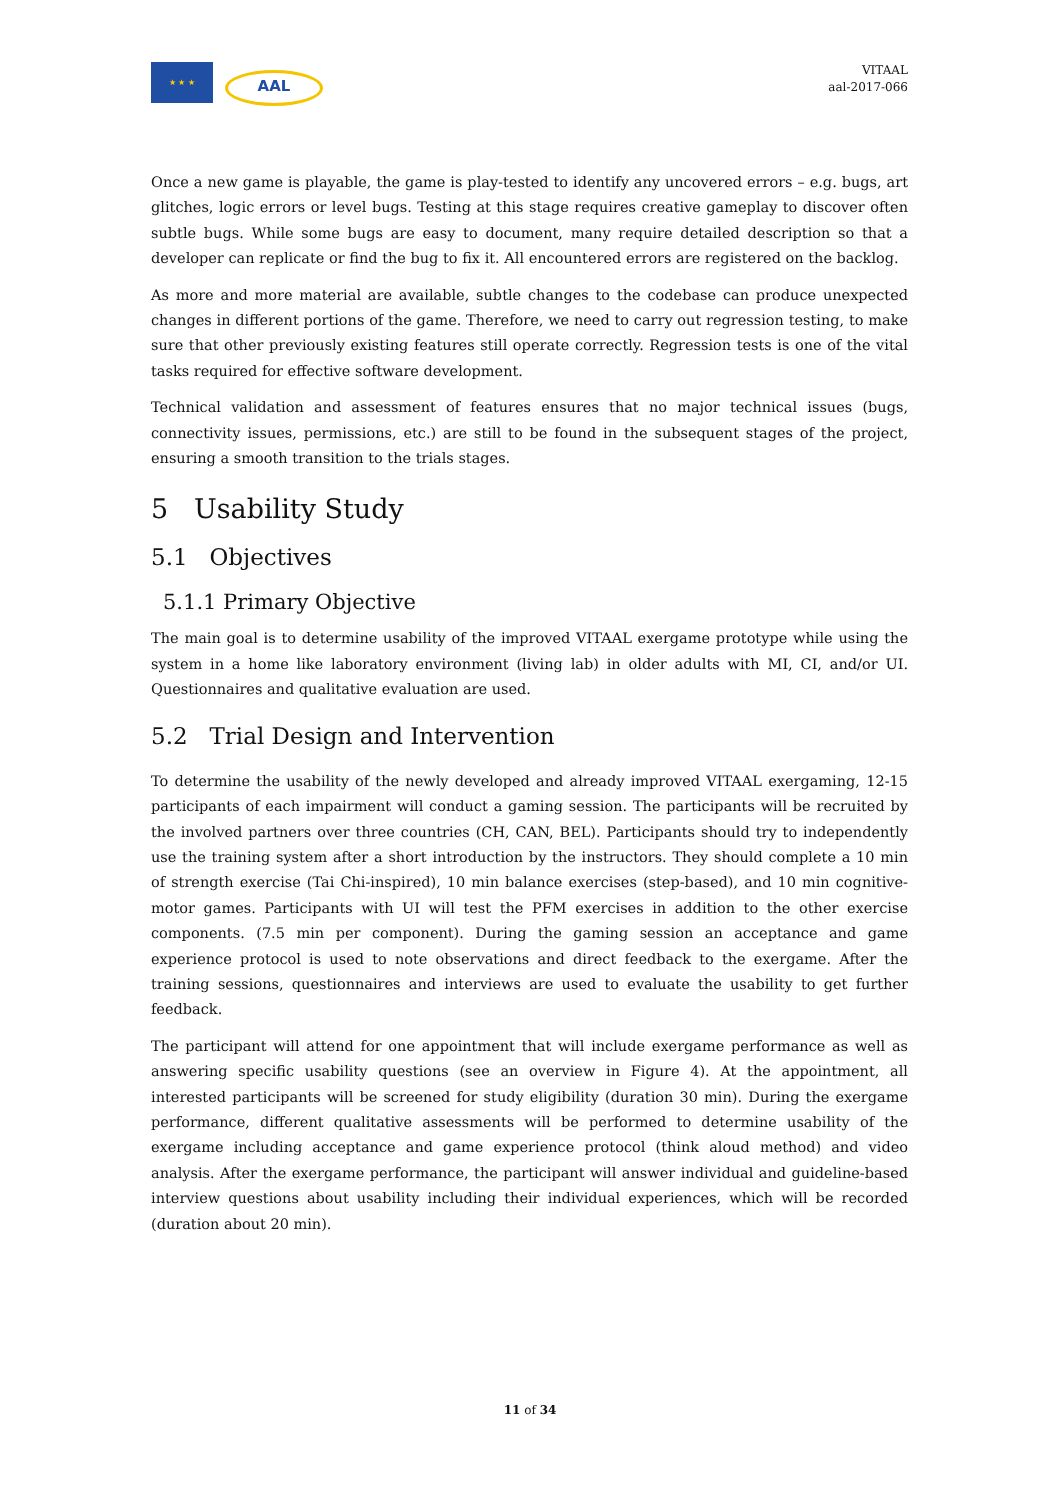★ ★ ★
AAL
VITAAL
aal-2017-066
Once a new game is playable, the game is play-tested to identify any uncovered errors – e.g. bugs, art glitches, logic errors or level bugs. Testing at this stage requires creative gameplay to discover often subtle bugs. While some bugs are easy to document, many require detailed description so that a developer can replicate or find the bug to fix it. All encountered errors are registered on the backlog.
As more and more material are available, subtle changes to the codebase can produce unexpected changes in different portions of the game. Therefore, we need to carry out regression testing, to make sure that other previously existing features still operate correctly. Regression tests is one of the vital tasks required for effective software development.
Technical validation and assessment of features ensures that no major technical issues (bugs, connectivity issues, permissions, etc.) are still to be found in the subsequent stages of the project, ensuring a smooth transition to the trials stages.
5 Usability Study
5.1 Objectives
5.1.1 Primary Objective
The main goal is to determine usability of the improved VITAAL exergame prototype while using the system in a home like laboratory environment (living lab) in older adults with MI, CI, and/or UI. Questionnaires and qualitative evaluation are used.
5.2 Trial Design and Intervention
To determine the usability of the newly developed and already improved VITAAL exergaming, 12-15 participants of each impairment will conduct a gaming session. The participants will be recruited by the involved partners over three countries (CH, CAN, BEL). Participants should try to independently use the training system after a short introduction by the instructors. They should complete a 10 min of strength exercise (Tai Chi-inspired), 10 min balance exercises (step-based), and 10 min cognitive-motor games. Participants with UI will test the PFM exercises in addition to the other exercise components. (7.5 min per component). During the gaming session an acceptance and game experience protocol is used to note observations and direct feedback to the exergame. After the training sessions, questionnaires and interviews are used to evaluate the usability to get further feedback.
The participant will attend for one appointment that will include exergame performance as well as answering specific usability questions (see an overview in Figure 4). At the appointment, all interested participants will be screened for study eligibility (duration 30 min). During the exergame performance, different qualitative assessments will be performed to determine usability of the exergame including acceptance and game experience protocol (think aloud method) and video analysis. After the exergame performance, the participant will answer individual and guideline-based interview questions about usability including their individual experiences, which will be recorded (duration about 20 min).
11 of 34